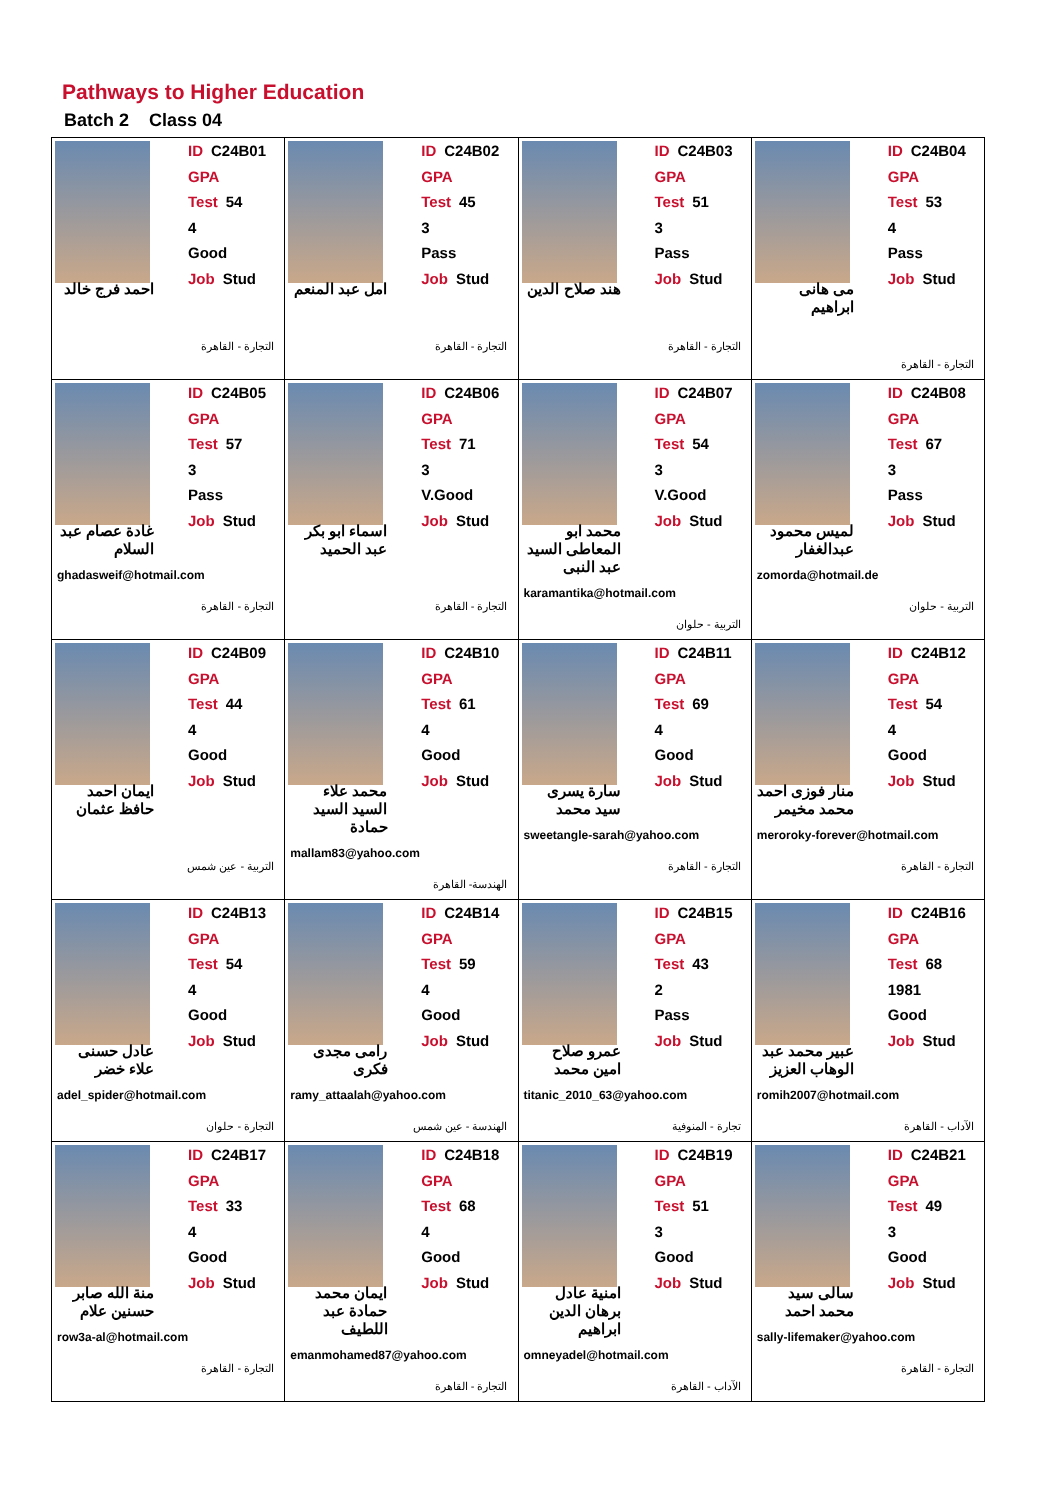Pathways to Higher Education
Batch 2 Class 04
| ID C24B01 GPA Test 54 4 Good Job Stud احمد فرج خالد التجارة - القاهرة | ID C24B02 GPA Test 45 3 Pass Job Stud امل عبد المنعم التجارة - القاهرة | ID C24B03 GPA Test 51 3 Pass Job Stud هند صلاح الدين التجارة - القاهرة | ID C24B04 GPA Test 53 4 Pass Job Stud مى هانى ابراهيم التجارة - القاهرة |
| ID C24B05 GPA Test 57 3 Pass Job Stud غادة عصام عبد السلام ghadasweif@hotmail.com التجارة - القاهرة | ID C24B06 GPA Test 71 3 V.Good Job Stud اسماء ابو بكر عبد الحميد التجارة - القاهرة | ID C24B07 GPA Test 54 3 V.Good Job Stud محمد ابو المعاطى السيد عبد النبى karamantika@hotmail.com التربية - حلوان | ID C24B08 GPA Test 67 3 Pass Job Stud لميس محمود عبدالغفار zomorda@hotmail.de التربية - حلوان |
| ID C24B09 GPA Test 44 4 Good Job Stud ايمان احمد حافظ عثمان التربية - عين شمس | ID C24B10 GPA Test 61 4 Good Job Stud محمد علاء السيد السيد حمادة mallam83@yahoo.com الهندسة- القاهرة | ID C24B11 GPA Test 69 4 Good Job Stud سارة يسرى سيد محمد sweetangle-sarah@yahoo.com التجارة - القاهرة | ID C24B12 GPA Test 54 4 Good Job Stud منار فوزى احمد محمد مخيمر meroroky-forever@hotmail.com التجارة - القاهرة |
| ID C24B13 GPA Test 54 4 Good Job Stud عادل حسنى علاء خضر adel_spider@hotmail.com التجارة - حلوان | ID C24B14 GPA Test 59 4 Good Job Stud رامى مجدى فكرى ramy_attaalah@yahoo.com الهندسة - عين شمس | ID C24B15 GPA Test 43 2 Pass Job Stud عمرو صلاح امين محمد titanic_2010_63@yahoo.com تجارة - المنوفية | ID C24B16 GPA Test 68 1981 Good Job Stud عبير محمد عبد الوهاب العزيز romih2007@hotmail.com الآداب - القاهرة |
| ID C24B17 GPA Test 33 4 Good Job Stud منة الله صابر حسنين علام row3a-al@hotmail.com التجارة - القاهرة | ID C24B18 GPA Test 68 4 Good Job Stud ايمان محمد حمادة عبد اللطيف emanmohamed87@yahoo.com التجارة - القاهرة | ID C24B19 GPA Test 51 3 Good Job Stud امنية عادل برهان الدين ابراهيم omneyadel@hotmail.com الآداب - القاهرة | ID C24B21 GPA Test 49 3 Good Job Stud سالى سيد محمد احمد sally-lifemaker@yahoo.com التجارة - القاهرة |